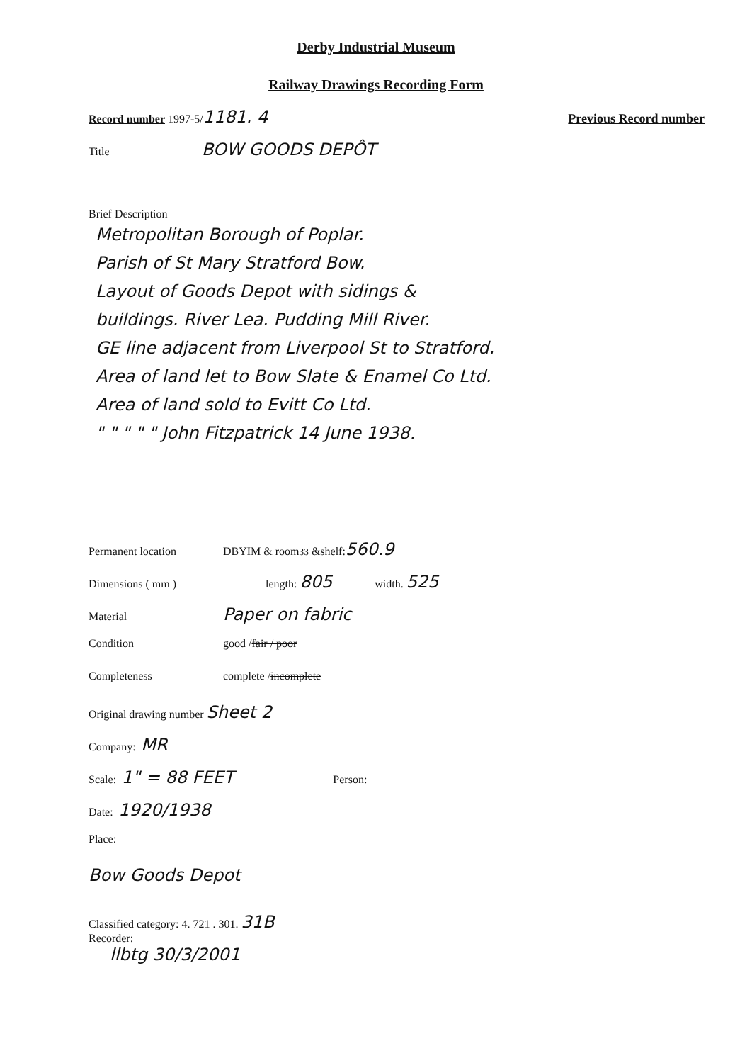Derby Industrial Museum
Railway Drawings Recording Form
Record number 1997-5/ 1181. 4 Previous Record number
Title BOW GOODS DEPÔT
Brief Description
Metropolitan Borough of Poplar.
Parish of St Mary Stratford Bow.
Layout of Goods Depot with sidings &
buildings. River Lea. Pudding Mill River.
GE line adjacent from Liverpool St to Stratford.
Area of land let to Bow Slate & Enamel Co Ltd.
Area of land sold to Evitt Co Ltd.
" " " " " John Fitzpatrick 14 June 1938.
Permanent location DBYIM & room <sup>33</sup> & shelf: 560.9
Dimensions ( mm ) length: 805 width. 525
Material Paper on fabric
Condition good / fair / poor
Completeness complete / incomplete
Original drawing number Sheet 2
Company: MR
Scale: 1" = 88 FEET Person:
Date: 1920/1938
Place:
Bow Goods Depot
Classified category: 4. 721 . 301. 31B
Recorder:
llbtg 30/3/2001